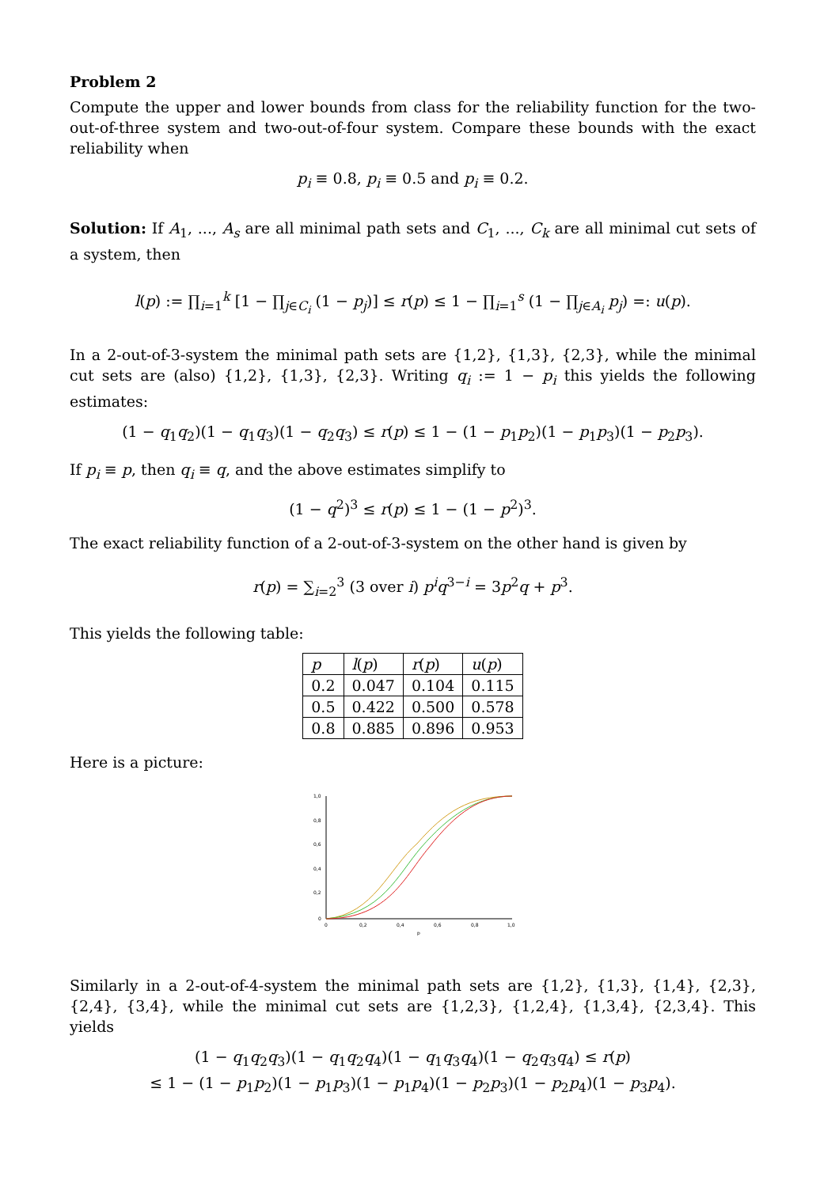Problem 2
Compute the upper and lower bounds from class for the reliability function for the two-out-of-three system and two-out-of-four system. Compare these bounds with the exact reliability when
p<sub>i</sub> ≡ 0.8, p<sub>i</sub> ≡ 0.5 and p<sub>i</sub> ≡ 0.2.
Solution: If A<sub>1</sub>, ..., A<sub>s</sub> are all minimal path sets and C<sub>1</sub>, ..., C<sub>k</sub> are all minimal cut sets of a system, then
l(p) := ∏<sub>i=1</sub><sup>k</sup> [1 − ∏<sub>j∈C<sub>i</sub></sub> (1 − p<sub>j</sub>)] ≤ r(p) ≤ 1 − ∏<sub>i=1</sub><sup>s</sup> (1 − ∏<sub>j∈A<sub>i</sub></sub> p<sub>j</sub>) =: u(p).
In a 2-out-of-3-system the minimal path sets are {1,2}, {1,3}, {2,3}, while the minimal cut sets are (also) {1,2}, {1,3}, {2,3}. Writing q<sub>i</sub> := 1 − p<sub>i</sub> this yields the following estimates:
(1 − q<sub>1</sub>q<sub>2</sub>)(1 − q<sub>1</sub>q<sub>3</sub>)(1 − q<sub>2</sub>q<sub>3</sub>) ≤ r(p) ≤ 1 − (1 − p<sub>1</sub>p<sub>2</sub>)(1 − p<sub>1</sub>p<sub>3</sub>)(1 − p<sub>2</sub>p<sub>3</sub>).
If p<sub>i</sub> ≡ p, then q<sub>i</sub> ≡ q, and the above estimates simplify to
(1 − q<sup>2</sup>)<sup>3</sup> ≤ r(p) ≤ 1 − (1 − p<sup>2</sup>)<sup>3</sup>.
The exact reliability function of a 2-out-of-3-system on the other hand is given by
r(p) = ∑<sub>i=2</sub><sup>3</sup> (3 over i) p<sup>i</sup>q<sup>3−i</sup> = 3p<sup>2</sup>q + p<sup>3</sup>.
This yields the following table:
| p | l ( p ) | r ( p ) | u ( p ) |
| --- | --- | --- | --- |
| 0.2 | 0.047 | 0.104 | 0.115 |
| 0.5 | 0.422 | 0.500 | 0.578 |
| 0.8 | 0.885 | 0.896 | 0.953 |
Here is a picture:
1,0
0,8
0,6
0,4
0,2
0
0
0,2
0,4
0,6
0,8
1,0
p
Similarly in a 2-out-of-4-system the minimal path sets are {1,2}, {1,3}, {1,4}, {2,3}, {2,4}, {3,4}, while the minimal cut sets are {1,2,3}, {1,2,4}, {1,3,4}, {2,3,4}. This yields
(1 − q<sub>1</sub>q<sub>2</sub>q<sub>3</sub>)(1 − q<sub>1</sub>q<sub>2</sub>q<sub>4</sub>)(1 − q<sub>1</sub>q<sub>3</sub>q<sub>4</sub>)(1 − q<sub>2</sub>q<sub>3</sub>q<sub>4</sub>) ≤ r(p)
≤ 1 − (1 − p<sub>1</sub>p<sub>2</sub>)(1 − p<sub>1</sub>p<sub>3</sub>)(1 − p<sub>1</sub>p<sub>4</sub>)(1 − p<sub>2</sub>p<sub>3</sub>)(1 − p<sub>2</sub>p<sub>4</sub>)(1 − p<sub>3</sub>p<sub>4</sub>).